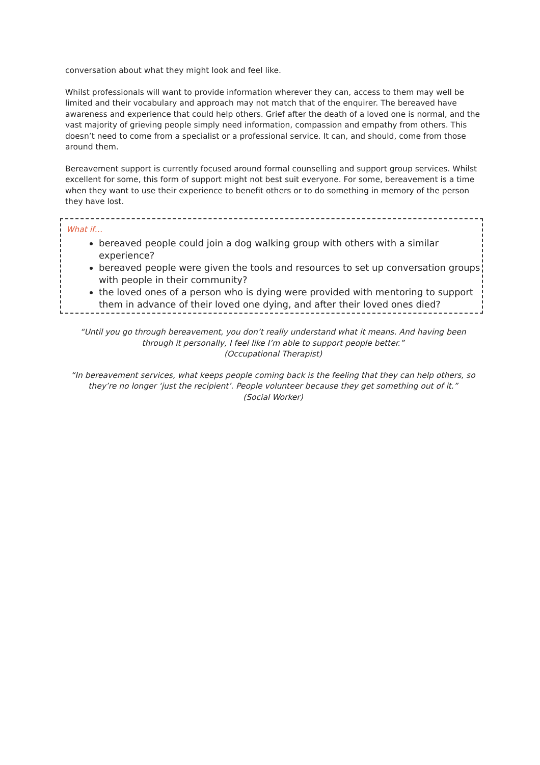conversation about what they might look and feel like.
Whilst professionals will want to provide information wherever they can, access to them may well be limited and their vocabulary and approach may not match that of the enquirer. The bereaved have awareness and experience that could help others. Grief after the death of a loved one is normal, and the vast majority of grieving people simply need information, compassion and empathy from others. This doesn’t need to come from a specialist or a professional service. It can, and should, come from those around them.
Bereavement support is currently focused around formal counselling and support group services. Whilst excellent for some, this form of support might not best suit everyone. For some, bereavement is a time when they want to use their experience to benefit others or to do something in memory of the person they have lost.
What if…
bereaved people could join a dog walking group with others with a similar experience?
bereaved people were given the tools and resources to set up conversation groups with people in their community?
the loved ones of a person who is dying were provided with mentoring to support them in advance of their loved one dying, and after their loved ones died?
“Until you go through bereavement, you don’t really understand what it means. And having been through it personally, I feel like I’m able to support people better.”
(Occupational Therapist)
“In bereavement services, what keeps people coming back is the feeling that they can help others, so they’re no longer ‘just the recipient’. People volunteer because they get something out of it.”
(Social Worker)